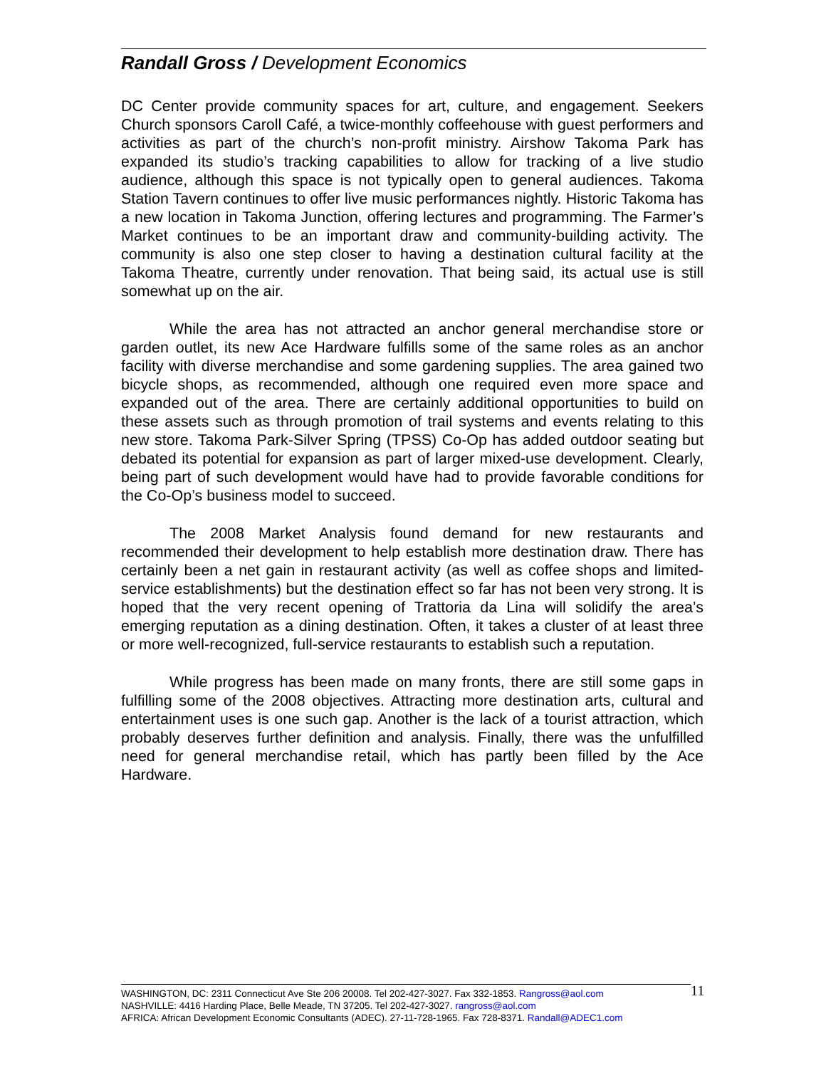Randall Gross / Development Economics
DC Center provide community spaces for art, culture, and engagement. Seekers Church sponsors Caroll Café, a twice-monthly coffeehouse with guest performers and activities as part of the church’s non-profit ministry. Airshow Takoma Park has expanded its studio’s tracking capabilities to allow for tracking of a live studio audience, although this space is not typically open to general audiences. Takoma Station Tavern continues to offer live music performances nightly. Historic Takoma has a new location in Takoma Junction, offering lectures and programming. The Farmer’s Market continues to be an important draw and community-building activity. The community is also one step closer to having a destination cultural facility at the Takoma Theatre, currently under renovation. That being said, its actual use is still somewhat up on the air.
While the area has not attracted an anchor general merchandise store or garden outlet, its new Ace Hardware fulfills some of the same roles as an anchor facility with diverse merchandise and some gardening supplies. The area gained two bicycle shops, as recommended, although one required even more space and expanded out of the area. There are certainly additional opportunities to build on these assets such as through promotion of trail systems and events relating to this new store. Takoma Park-Silver Spring (TPSS) Co-Op has added outdoor seating but debated its potential for expansion as part of larger mixed-use development. Clearly, being part of such development would have had to provide favorable conditions for the Co-Op’s business model to succeed.
The 2008 Market Analysis found demand for new restaurants and recommended their development to help establish more destination draw. There has certainly been a net gain in restaurant activity (as well as coffee shops and limited-service establishments) but the destination effect so far has not been very strong. It is hoped that the very recent opening of Trattoria da Lina will solidify the area’s emerging reputation as a dining destination. Often, it takes a cluster of at least three or more well-recognized, full-service restaurants to establish such a reputation.
While progress has been made on many fronts, there are still some gaps in fulfilling some of the 2008 objectives. Attracting more destination arts, cultural and entertainment uses is one such gap. Another is the lack of a tourist attraction, which probably deserves further definition and analysis. Finally, there was the unfulfilled need for general merchandise retail, which has partly been filled by the Ace Hardware.
WASHINGTON, DC: 2311 Connecticut Ave Ste 206 20008. Tel 202-427-3027. Fax 332-1853. Rangross@aol.com
NASHVILLE: 4416 Harding Place, Belle Meade, TN 37205. Tel 202-427-3027. rangross@aol.com
AFRICA: African Development Economic Consultants (ADEC). 27-11-728-1965. Fax 728-8371. Randall@ADEC1.com
11